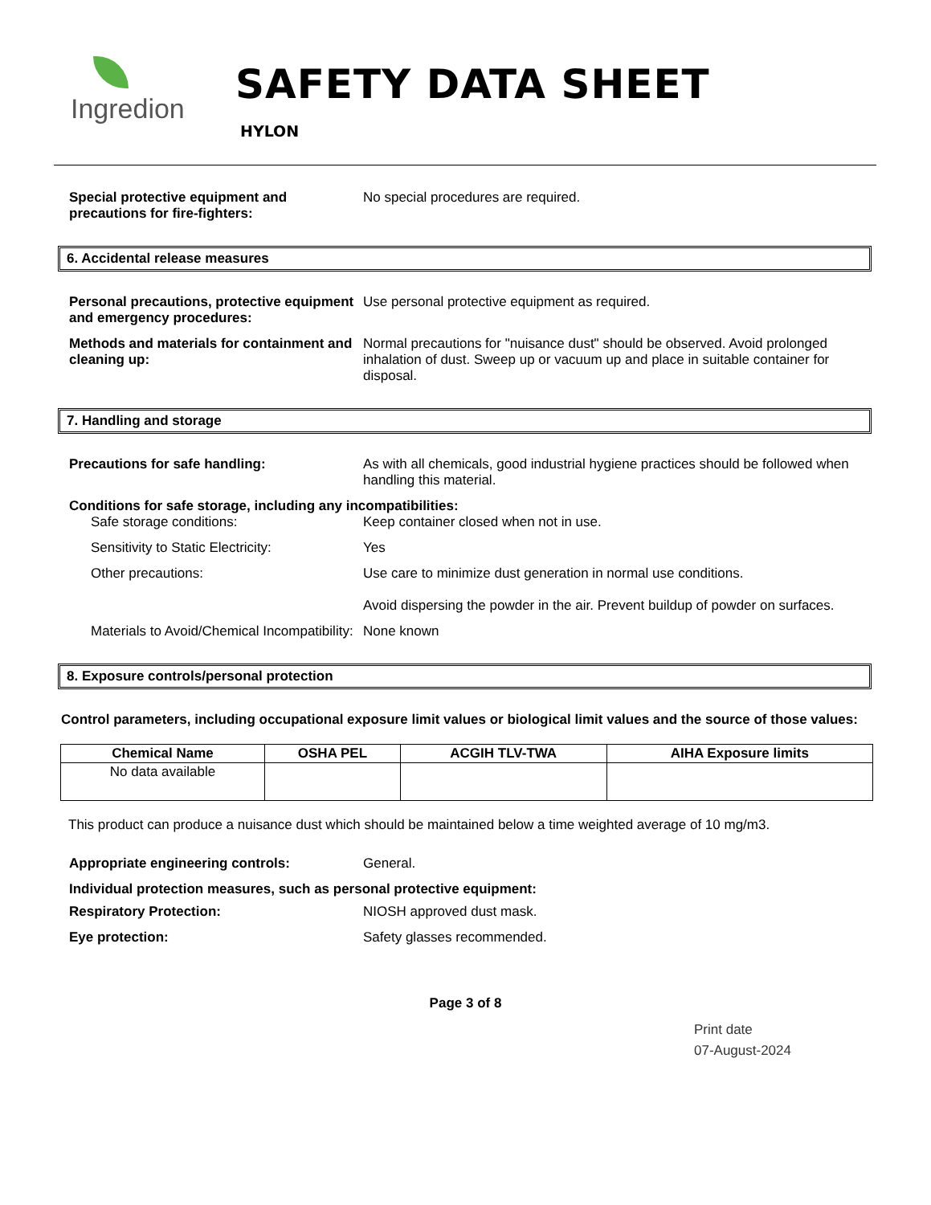Ingredion
SAFETY DATA SHEET
HYLON
Special protective equipment and precautions for fire-fighters:
No special procedures are required.
6. Accidental release measures
Personal precautions, protective equipment and emergency procedures:
Use personal protective equipment as required.
Methods and materials for containment and cleaning up:
Normal precautions for "nuisance dust" should be observed. Avoid prolonged inhalation of dust. Sweep up or vacuum up and place in suitable container for disposal.
7. Handling and storage
Precautions for safe handling: As with all chemicals, good industrial hygiene practices should be followed when handling this material.
Conditions for safe storage, including any incompatibilities:
Safe storage conditions: Keep container closed when not in use.
Sensitivity to Static Electricity:
Yes
Other precautions: Use care to minimize dust generation in normal use conditions.
Avoid dispersing the powder in the air. Prevent buildup of powder on surfaces.
Materials to Avoid/Chemical Incompatibility:
None known
8. Exposure controls/personal protection
Control parameters, including occupational exposure limit values or biological limit values and the source of those values:
| Chemical Name | OSHA PEL | ACGIH TLV-TWA | AIHA Exposure limits |
| --- | --- | --- | --- |
| No data available | | | |
This product can produce a nuisance dust which should be maintained below a time weighted average of 10 mg/m3.
Appropriate engineering controls: General.
Individual protection measures, such as personal protective equipment:
Respiratory Protection: NIOSH approved dust mask.
Eye protection: Safety glasses recommended.
Page 3 of 8
Print date
07-August-2024